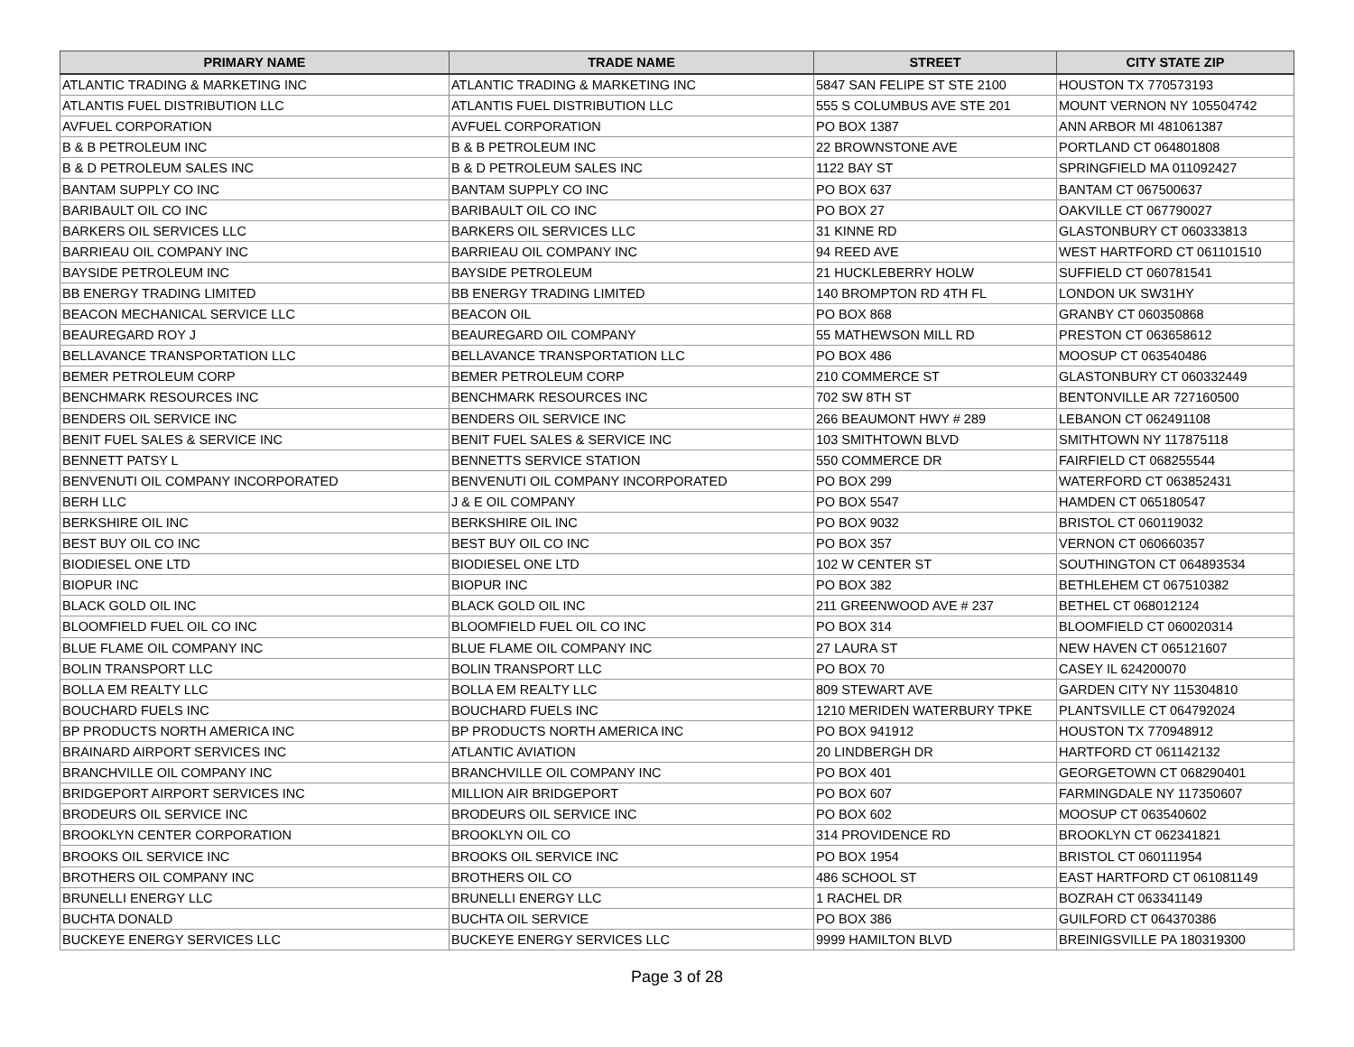| PRIMARY NAME | TRADE NAME | STREET | CITY STATE ZIP |
| --- | --- | --- | --- |
| ATLANTIC TRADING & MARKETING INC | ATLANTIC TRADING & MARKETING INC | 5847 SAN FELIPE ST STE 2100 | HOUSTON TX 770573193 |
| ATLANTIS FUEL DISTRIBUTION LLC | ATLANTIS FUEL DISTRIBUTION LLC | 555 S COLUMBUS AVE STE 201 | MOUNT VERNON NY 105504742 |
| AVFUEL CORPORATION | AVFUEL CORPORATION | PO BOX 1387 | ANN ARBOR MI 481061387 |
| B & B PETROLEUM INC | B & B PETROLEUM INC | 22 BROWNSTONE AVE | PORTLAND CT 064801808 |
| B & D PETROLEUM SALES INC | B & D PETROLEUM SALES INC | 1122 BAY ST | SPRINGFIELD MA 011092427 |
| BANTAM SUPPLY CO INC | BANTAM SUPPLY CO INC | PO BOX 637 | BANTAM CT 067500637 |
| BARIBAULT OIL CO INC | BARIBAULT OIL CO INC | PO BOX 27 | OAKVILLE CT 067790027 |
| BARKERS OIL SERVICES LLC | BARKERS OIL SERVICES LLC | 31 KINNE RD | GLASTONBURY CT 060333813 |
| BARRIEAU OIL COMPANY INC | BARRIEAU OIL COMPANY INC | 94 REED AVE | WEST HARTFORD CT 061101510 |
| BAYSIDE PETROLEUM INC | BAYSIDE PETROLEUM | 21 HUCKLEBERRY HOLW | SUFFIELD CT 060781541 |
| BB ENERGY TRADING LIMITED | BB ENERGY TRADING LIMITED | 140 BROMPTON RD 4TH FL | LONDON UK SW31HY |
| BEACON MECHANICAL SERVICE LLC | BEACON OIL | PO BOX 868 | GRANBY CT 060350868 |
| BEAUREGARD ROY J | BEAUREGARD OIL COMPANY | 55 MATHEWSON MILL RD | PRESTON CT 063658612 |
| BELLAVANCE TRANSPORTATION LLC | BELLAVANCE TRANSPORTATION LLC | PO BOX 486 | MOOSUP CT 063540486 |
| BEMER PETROLEUM CORP | BEMER PETROLEUM CORP | 210 COMMERCE ST | GLASTONBURY CT 060332449 |
| BENCHMARK RESOURCES INC | BENCHMARK RESOURCES INC | 702 SW 8TH ST | BENTONVILLE AR 727160500 |
| BENDERS OIL SERVICE INC | BENDERS OIL SERVICE INC | 266 BEAUMONT HWY # 289 | LEBANON CT 062491108 |
| BENIT FUEL SALES & SERVICE INC | BENIT FUEL SALES & SERVICE INC | 103 SMITHTOWN BLVD | SMITHTOWN NY 117875118 |
| BENNETT PATSY L | BENNETTS SERVICE STATION | 550 COMMERCE DR | FAIRFIELD CT 068255544 |
| BENVENUTI OIL COMPANY INCORPORATED | BENVENUTI OIL COMPANY INCORPORATED | PO BOX 299 | WATERFORD CT 063852431 |
| BERH LLC | J & E OIL COMPANY | PO BOX 5547 | HAMDEN CT 065180547 |
| BERKSHIRE OIL INC | BERKSHIRE OIL INC | PO BOX 9032 | BRISTOL CT 060119032 |
| BEST BUY OIL CO INC | BEST BUY OIL CO INC | PO BOX 357 | VERNON CT 060660357 |
| BIODIESEL ONE LTD | BIODIESEL ONE LTD | 102 W CENTER ST | SOUTHINGTON CT 064893534 |
| BIOPUR INC | BIOPUR INC | PO BOX 382 | BETHLEHEM CT 067510382 |
| BLACK GOLD OIL INC | BLACK GOLD OIL INC | 211 GREENWOOD AVE # 237 | BETHEL CT 068012124 |
| BLOOMFIELD FUEL OIL CO INC | BLOOMFIELD FUEL OIL CO INC | PO BOX 314 | BLOOMFIELD CT 060020314 |
| BLUE FLAME OIL COMPANY INC | BLUE FLAME OIL COMPANY INC | 27 LAURA ST | NEW HAVEN CT 065121607 |
| BOLIN TRANSPORT LLC | BOLIN TRANSPORT LLC | PO BOX 70 | CASEY IL 624200070 |
| BOLLA EM REALTY LLC | BOLLA EM REALTY LLC | 809 STEWART AVE | GARDEN CITY NY 115304810 |
| BOUCHARD FUELS INC | BOUCHARD FUELS INC | 1210 MERIDEN WATERBURY TPKE | PLANTSVILLE CT 064792024 |
| BP PRODUCTS NORTH AMERICA INC | BP PRODUCTS NORTH AMERICA INC | PO BOX 941912 | HOUSTON TX 770948912 |
| BRAINARD AIRPORT SERVICES INC | ATLANTIC AVIATION | 20 LINDBERGH DR | HARTFORD CT 061142132 |
| BRANCHVILLE OIL COMPANY INC | BRANCHVILLE OIL COMPANY INC | PO BOX 401 | GEORGETOWN CT 068290401 |
| BRIDGEPORT AIRPORT SERVICES INC | MILLION AIR BRIDGEPORT | PO BOX 607 | FARMINGDALE NY 117350607 |
| BRODEURS OIL SERVICE INC | BRODEURS OIL SERVICE INC | PO BOX 602 | MOOSUP CT 063540602 |
| BROOKLYN CENTER CORPORATION | BROOKLYN OIL CO | 314 PROVIDENCE RD | BROOKLYN CT 062341821 |
| BROOKS OIL SERVICE INC | BROOKS OIL SERVICE INC | PO BOX 1954 | BRISTOL CT 060111954 |
| BROTHERS OIL COMPANY INC | BROTHERS OIL CO | 486 SCHOOL ST | EAST HARTFORD CT 061081149 |
| BRUNELLI ENERGY LLC | BRUNELLI ENERGY LLC | 1 RACHEL DR | BOZRAH CT 063341149 |
| BUCHTA DONALD | BUCHTA OIL SERVICE | PO BOX 386 | GUILFORD CT 064370386 |
| BUCKEYE ENERGY SERVICES LLC | BUCKEYE ENERGY SERVICES LLC | 9999 HAMILTON BLVD | BREINIGSVILLE PA 180319300 |
Page 3 of 28